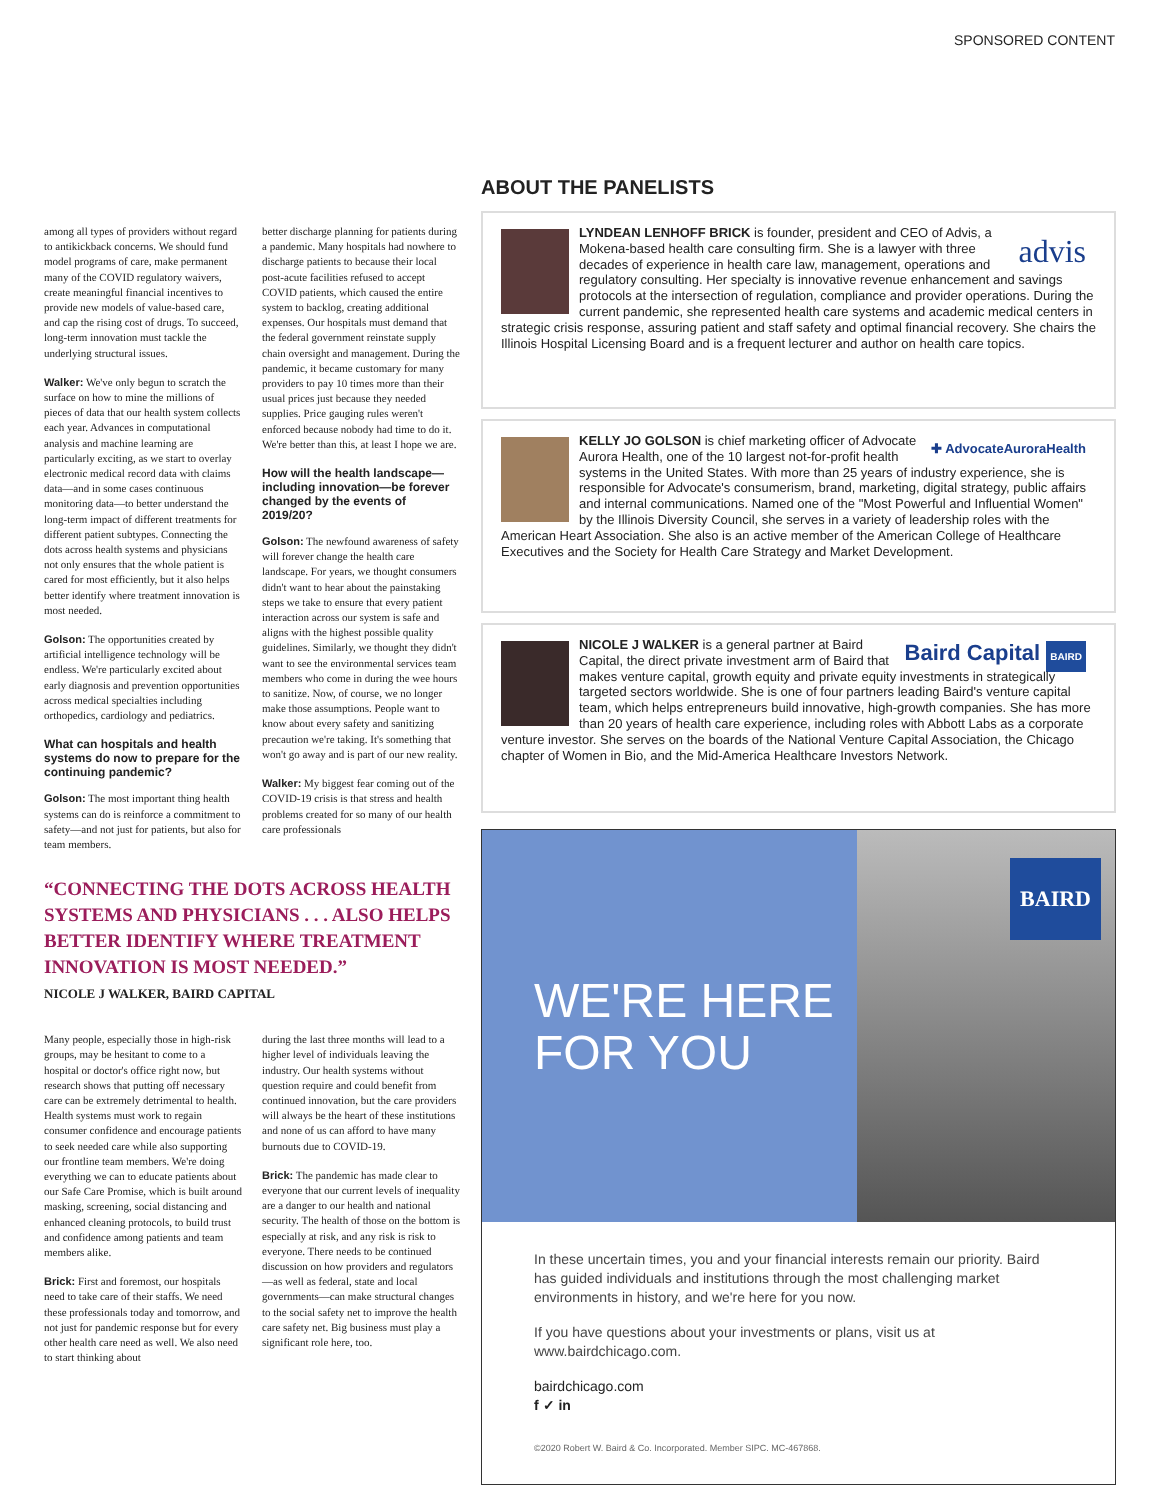SPONSORED CONTENT
among all types of providers without regard to antikickback concerns. We should fund model programs of care, make permanent many of the COVID regulatory waivers, create meaningful financial incentives to provide new models of value-based care, and cap the rising cost of drugs. To succeed, long-term innovation must tackle the underlying structural issues.
Walker: We've only begun to scratch the surface on how to mine the millions of pieces of data that our health system collects each year. Advances in computational analysis and machine learning are particularly exciting, as we start to overlay electronic medical record data with claims data—and in some cases continuous monitoring data—to better understand the long-term impact of different treatments for different patient subtypes. Connecting the dots across health systems and physicians not only ensures that the whole patient is cared for most efficiently, but it also helps better identify where treatment innovation is most needed.
Golson: The opportunities created by artificial intelligence technology will be endless. We're particularly excited about early diagnosis and prevention opportunities across medical specialties including orthopedics, cardiology and pediatrics.
What can hospitals and health systems do now to prepare for the continuing pandemic?
Golson: The most important thing health systems can do is reinforce a commitment to safety—and not just for patients, but also for team members.
better discharge planning for patients during a pandemic. Many hospitals had nowhere to discharge patients to because their local post-acute facilities refused to accept COVID patients, which caused the entire system to backlog, creating additional expenses. Our hospitals must demand that the federal government reinstate supply chain oversight and management. During the pandemic, it became customary for many providers to pay 10 times more than their usual prices just because they needed supplies. Price gauging rules weren't enforced because nobody had time to do it. We're better than this, at least I hope we are.
How will the health landscape—including innovation—be forever changed by the events of 2019/20?
Golson: The newfound awareness of safety will forever change the health care landscape. For years, we thought consumers didn't want to hear about the painstaking steps we take to ensure that every patient interaction across our system is safe and aligns with the highest possible quality guidelines. Similarly, we thought they didn't want to see the environmental services team members who come in during the wee hours to sanitize. Now, of course, we no longer make those assumptions. People want to know about every safety and sanitizing precaution we're taking. It's something that won't go away and is part of our new reality.
Walker: My biggest fear coming out of the COVID-19 crisis is that stress and health problems created for so many of our health care professionals
“CONNECTING THE DOTS ACROSS HEALTH SYSTEMS AND PHYSICIANS . . . ALSO HELPS BETTER IDENTIFY WHERE TREATMENT INNOVATION IS MOST NEEDED.”
NICOLE J WALKER, BAIRD CAPITAL
Many people, especially those in high-risk groups, may be hesitant to come to a hospital or doctor's office right now, but research shows that putting off necessary care can be extremely detrimental to health. Health systems must work to regain consumer confidence and encourage patients to seek needed care while also supporting our frontline team members. We're doing everything we can to educate patients about our Safe Care Promise, which is built around masking, screening, social distancing and enhanced cleaning protocols, to build trust and confidence among patients and team members alike.
Brick: First and foremost, our hospitals need to take care of their staffs. We need these professionals today and tomorrow, and not just for pandemic response but for every other health care need as well. We also need to start thinking about
during the last three months will lead to a higher level of individuals leaving the industry. Our health systems without question require and could benefit from continued innovation, but the care providers will always be the heart of these institutions and none of us can afford to have many burnouts due to COVID-19.
Brick: The pandemic has made clear to everyone that our current levels of inequality are a danger to our health and national security. The health of those on the bottom is especially at risk, and any risk is risk to everyone. There needs to be continued discussion on how providers and regulators—as well as federal, state and local governments—can make structural changes to the social safety net to improve the health care safety net. Big business must play a significant role here, too.
ABOUT THE PANELISTS
advis
LYNDEAN LENHOFF BRICK is founder, president and CEO of Advis, a Mokena-based health care consulting firm. She is a lawyer with three decades of experience in health care law, management, operations and regulatory consulting. Her specialty is innovative revenue enhancement and savings protocols at the intersection of regulation, compliance and provider operations. During the current pandemic, she represented health care systems and academic medical centers in strategic crisis response, assuring patient and staff safety and optimal financial recovery. She chairs the Illinois Hospital Licensing Board and is a frequent lecturer and author on health care topics.
✚ AdvocateAuroraHealth
KELLY JO GOLSON is chief marketing officer of Advocate Aurora Health, one of the 10 largest not-for-profit health systems in the United States. With more than 25 years of industry experience, she is responsible for Advocate's consumerism, brand, marketing, digital strategy, public affairs and internal communications. Named one of the "Most Powerful and Influential Women" by the Illinois Diversity Council, she serves in a variety of leadership roles with the American Heart Association. She also is an active member of the American College of Healthcare Executives and the Society for Health Care Strategy and Market Development.
Baird Capital BAIRD
NICOLE J WALKER is a general partner at Baird Capital, the direct private investment arm of Baird that makes venture capital, growth equity and private equity investments in strategically targeted sectors worldwide. She is one of four partners leading Baird's venture capital team, which helps entrepreneurs build innovative, high-growth companies. She has more than 20 years of health care experience, including roles with Abbott Labs as a corporate venture investor. She serves on the boards of the National Venture Capital Association, the Chicago chapter of Women in Bio, and the Mid-America Healthcare Investors Network.
WE'RE HERE
FOR YOU
BAIRD
In these uncertain times, you and your financial interests remain our priority. Baird has guided individuals and institutions through the most challenging market environments in history, and we're here for you now.
If you have questions about your investments or plans, visit us at www.bairdchicago.com.
bairdchicago.com
f ✓ in
©2020 Robert W. Baird & Co. Incorporated. Member SIPC. MC-467868.